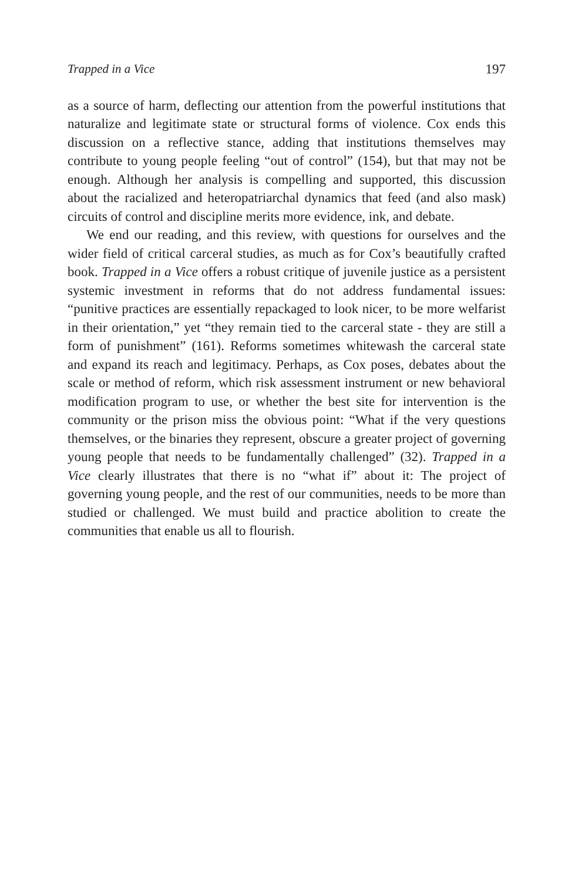Trapped in a Vice 197
as a source of harm, deflecting our attention from the powerful institutions that naturalize and legitimate state or structural forms of violence. Cox ends this discussion on a reflective stance, adding that institutions themselves may contribute to young people feeling “out of control” (154), but that may not be enough. Although her analysis is compelling and supported, this discussion about the racialized and heteropatriarchal dynamics that feed (and also mask) circuits of control and discipline merits more evidence, ink, and debate.
We end our reading, and this review, with questions for ourselves and the wider field of critical carceral studies, as much as for Cox’s beautifully crafted book. Trapped in a Vice offers a robust critique of juvenile justice as a persistent systemic investment in reforms that do not address fundamental issues: “punitive practices are essentially repackaged to look nicer, to be more welfarist in their orientation,” yet “they remain tied to the carceral state - they are still a form of punishment” (161). Reforms sometimes whitewash the carceral state and expand its reach and legitimacy. Perhaps, as Cox poses, debates about the scale or method of reform, which risk assessment instrument or new behavioral modification program to use, or whether the best site for intervention is the community or the prison miss the obvious point: “What if the very questions themselves, or the binaries they represent, obscure a greater project of governing young people that needs to be fundamentally challenged” (32). Trapped in a Vice clearly illustrates that there is no “what if” about it: The project of governing young people, and the rest of our communities, needs to be more than studied or challenged. We must build and practice abolition to create the communities that enable us all to flourish.